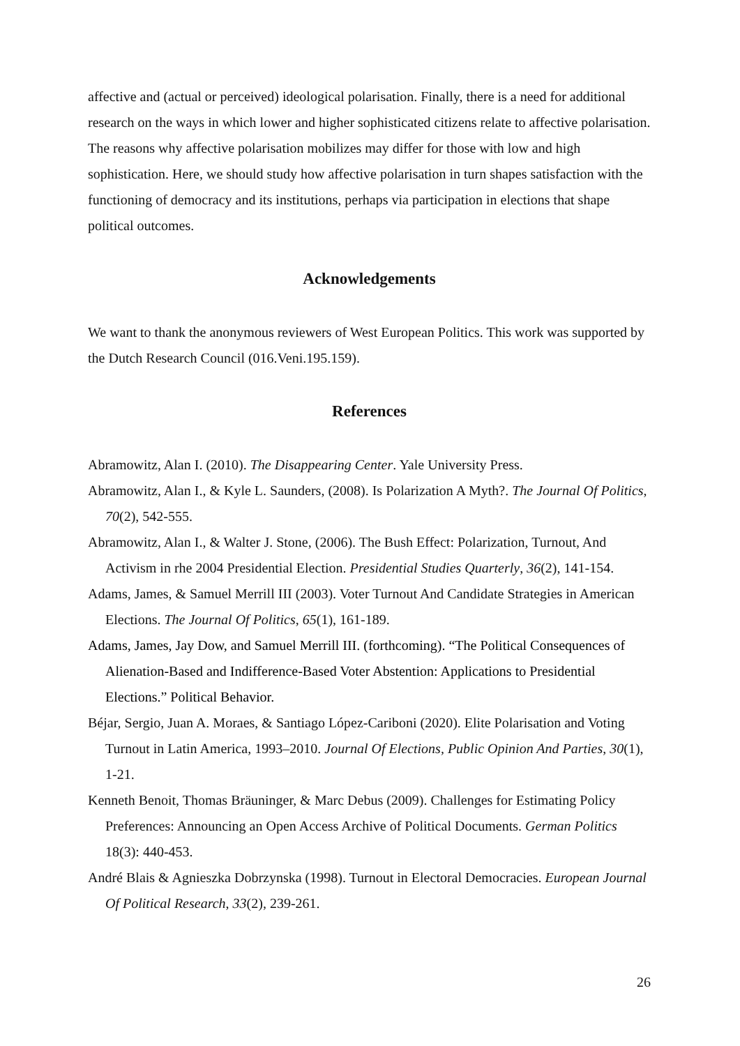affective and (actual or perceived) ideological polarisation. Finally, there is a need for additional research on the ways in which lower and higher sophisticated citizens relate to affective polarisation. The reasons why affective polarisation mobilizes may differ for those with low and high sophistication. Here, we should study how affective polarisation in turn shapes satisfaction with the functioning of democracy and its institutions, perhaps via participation in elections that shape political outcomes.
Acknowledgements
We want to thank the anonymous reviewers of West European Politics. This work was supported by the Dutch Research Council (016.Veni.195.159).
References
Abramowitz, Alan I. (2010). The Disappearing Center. Yale University Press.
Abramowitz, Alan I., & Kyle L. Saunders, (2008). Is Polarization A Myth?. The Journal Of Politics, 70(2), 542-555.
Abramowitz, Alan I., & Walter J. Stone, (2006). The Bush Effect: Polarization, Turnout, And Activism in rhe 2004 Presidential Election. Presidential Studies Quarterly, 36(2), 141-154.
Adams, James, & Samuel Merrill III (2003). Voter Turnout And Candidate Strategies in American Elections. The Journal Of Politics, 65(1), 161-189.
Adams, James, Jay Dow, and Samuel Merrill III. (forthcoming). “The Political Consequences of Alienation-Based and Indifference-Based Voter Abstention: Applications to Presidential Elections.” Political Behavior.
Béjar, Sergio, Juan A. Moraes, & Santiago López-Cariboni (2020). Elite Polarisation and Voting Turnout in Latin America, 1993–2010. Journal Of Elections, Public Opinion And Parties, 30(1), 1-21.
Kenneth Benoit, Thomas Bräuninger, & Marc Debus (2009). Challenges for Estimating Policy Preferences: Announcing an Open Access Archive of Political Documents. German Politics 18(3): 440-453.
André Blais & Agnieszka Dobrzynska (1998). Turnout in Electoral Democracies. European Journal Of Political Research, 33(2), 239-261.
26